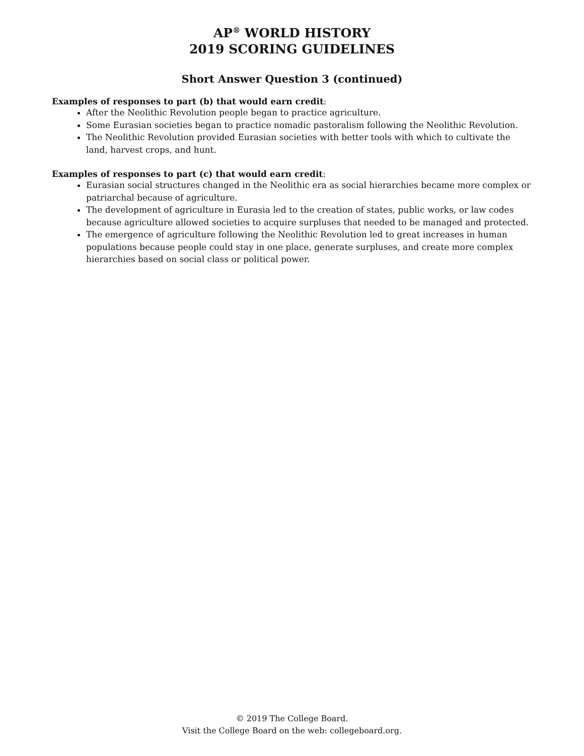AP<sup>®</sup> WORLD HISTORY
2019 SCORING GUIDELINES
Short Answer Question 3 (continued)
Examples of responses to part (b) that would earn credit:
After the Neolithic Revolution people began to practice agriculture.
Some Eurasian societies began to practice nomadic pastoralism following the Neolithic Revolution.
The Neolithic Revolution provided Eurasian societies with better tools with which to cultivate the land, harvest crops, and hunt.
Examples of responses to part (c) that would earn credit:
Eurasian social structures changed in the Neolithic era as social hierarchies became more complex or patriarchal because of agriculture.
The development of agriculture in Eurasia led to the creation of states, public works, or law codes because agriculture allowed societies to acquire surpluses that needed to be managed and protected.
The emergence of agriculture following the Neolithic Revolution led to great increases in human populations because people could stay in one place, generate surpluses, and create more complex hierarchies based on social class or political power.
© 2019 The College Board.
Visit the College Board on the web: collegeboard.org.